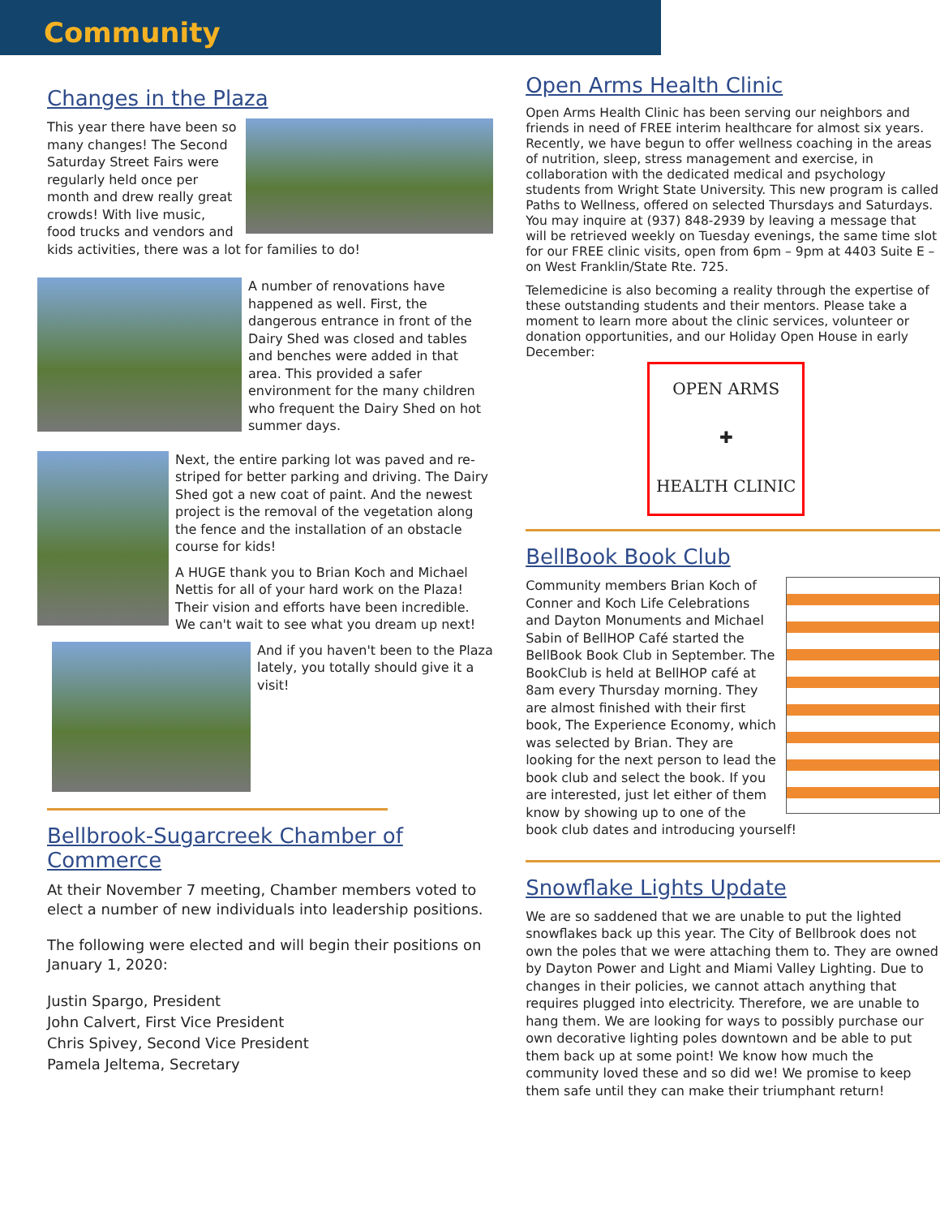Community
Changes in the Plaza
This year there have been so many changes! The Second Saturday Street Fairs were regularly held once per month and drew really great crowds! With live music, food trucks and vendors and kids activities, there was a lot for families to do!
A number of renovations have happened as well. First, the dangerous entrance in front of the Dairy Shed was closed and tables and benches were added in that area. This provided a safer environment for the many children who frequent the Dairy Shed on hot summer days.
Next, the entire parking lot was paved and re-striped for better parking and driving. The Dairy Shed got a new coat of paint. And the newest project is the removal of the vegetation along the fence and the installation of an obstacle course for kids!
A HUGE thank you to Brian Koch and Michael Nettis for all of your hard work on the Plaza! Their vision and efforts have been incredible. We can't wait to see what you dream up next!
And if you haven't been to the Plaza lately, you totally should give it a visit!
Bellbrook-Sugarcreek Chamber of Commerce
At their November 7 meeting, Chamber members voted to elect a number of new individuals into leadership positions.
The following were elected and will begin their positions on January 1, 2020:
Justin Spargo, President
John Calvert, First Vice President
Chris Spivey, Second Vice President
Pamela Jeltema, Secretary
Open Arms Health Clinic
Open Arms Health Clinic has been serving our neighbors and friends in need of FREE interim healthcare for almost six years. Recently, we have begun to offer wellness coaching in the areas of nutrition, sleep, stress management and exercise, in collaboration with the dedicated medical and psychology students from Wright State University. This new program is called Paths to Wellness, offered on selected Thursdays and Saturdays. You may inquire at (937) 848-2939 by leaving a message that will be retrieved weekly on Tuesday evenings, the same time slot for our FREE clinic visits, open from 6pm – 9pm at 4403 Suite E – on West Franklin/State Rte. 725.
Telemedicine is also becoming a reality through the expertise of these outstanding students and their mentors. Please take a moment to learn more about the clinic services, volunteer or donation opportunities, and our Holiday Open House in early December:
OPEN ARMS
✚
HEALTH CLINIC
BellBook Book Club
Community members Brian Koch of Conner and Koch Life Celebrations and Dayton Monuments and Michael Sabin of BellHOP Café started the BellBook Book Club in September. The BookClub is held at BellHOP café at 8am every Thursday morning. They are almost finished with their first book, The Experience Economy, which was selected by Brian. They are looking for the next person to lead the book club and select the book. If you are interested, just let either of them know by showing up to one of the book club dates and introducing yourself!
Snowflake Lights Update
We are so saddened that we are unable to put the lighted snowflakes back up this year. The City of Bellbrook does not own the poles that we were attaching them to. They are owned by Dayton Power and Light and Miami Valley Lighting. Due to changes in their policies, we cannot attach anything that requires plugged into electricity. Therefore, we are unable to hang them. We are looking for ways to possibly purchase our own decorative lighting poles downtown and be able to put them back up at some point! We know how much the community loved these and so did we! We promise to keep them safe until they can make their triumphant return!